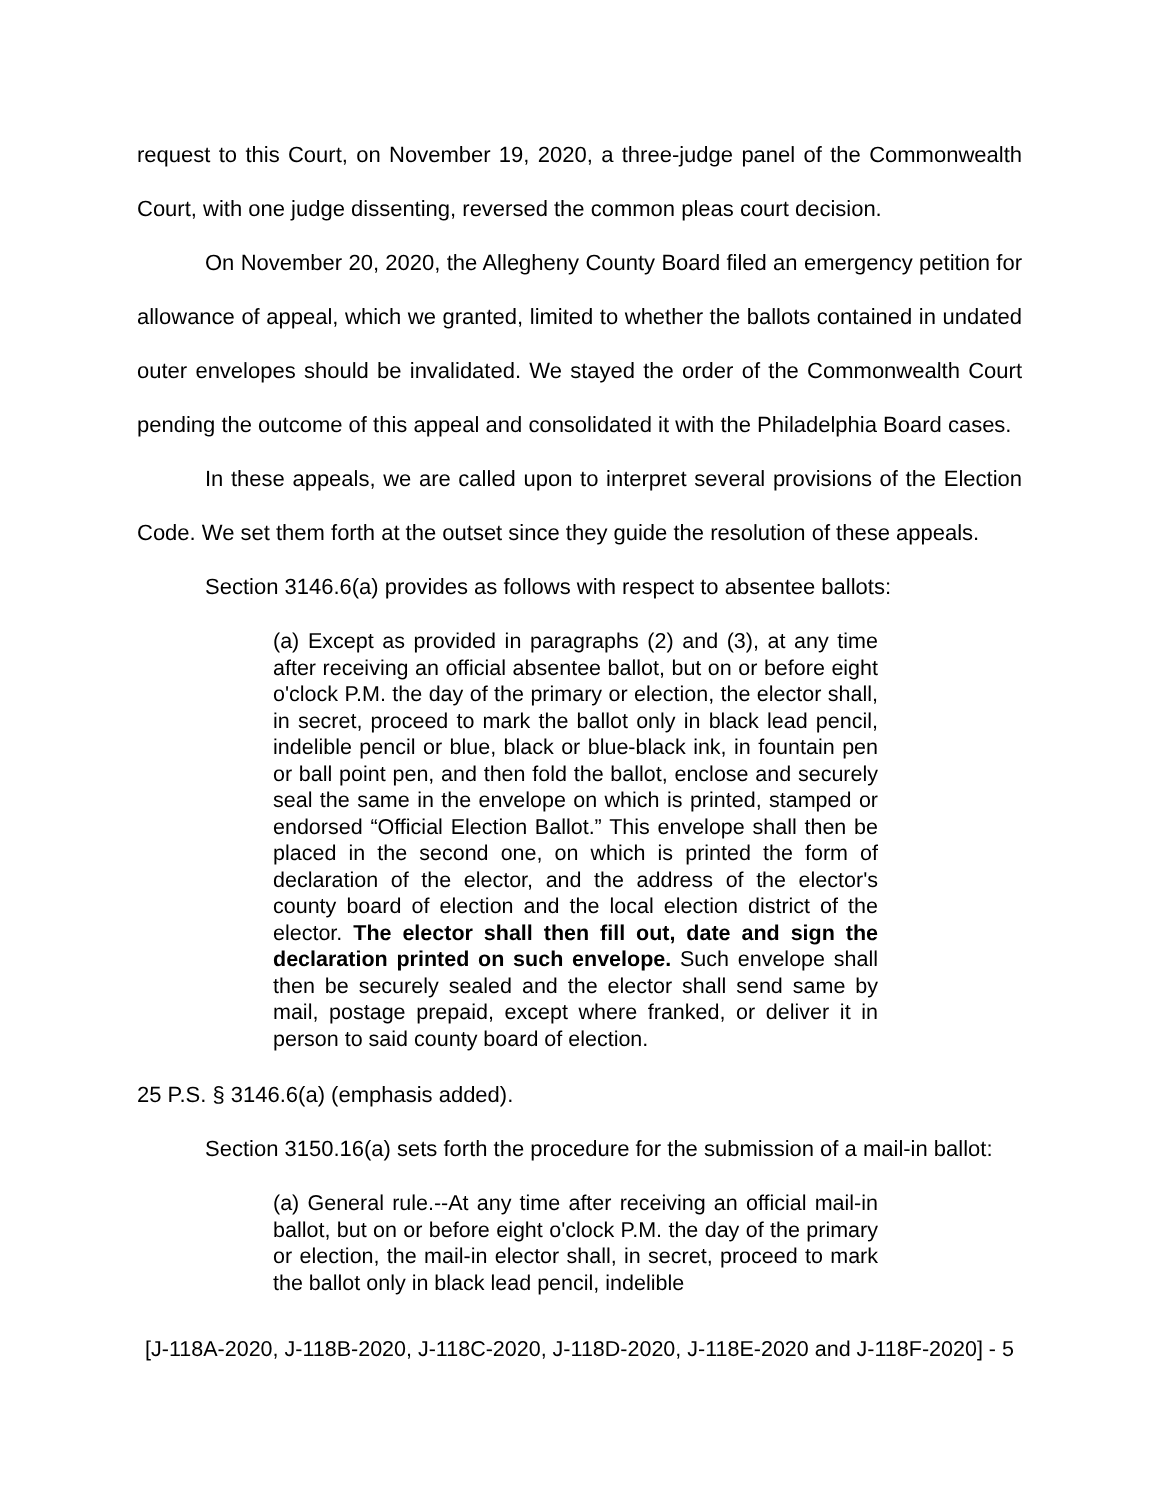request to this Court, on November 19, 2020, a three-judge panel of the Commonwealth Court, with one judge dissenting, reversed the common pleas court decision.
On November 20, 2020, the Allegheny County Board filed an emergency petition for allowance of appeal, which we granted, limited to whether the ballots contained in undated outer envelopes should be invalidated. We stayed the order of the Commonwealth Court pending the outcome of this appeal and consolidated it with the Philadelphia Board cases.
In these appeals, we are called upon to interpret several provisions of the Election Code. We set them forth at the outset since they guide the resolution of these appeals.
Section 3146.6(a) provides as follows with respect to absentee ballots:
(a) Except as provided in paragraphs (2) and (3), at any time after receiving an official absentee ballot, but on or before eight o'clock P.M. the day of the primary or election, the elector shall, in secret, proceed to mark the ballot only in black lead pencil, indelible pencil or blue, black or blue-black ink, in fountain pen or ball point pen, and then fold the ballot, enclose and securely seal the same in the envelope on which is printed, stamped or endorsed “Official Election Ballot.” This envelope shall then be placed in the second one, on which is printed the form of declaration of the elector, and the address of the elector's county board of election and the local election district of the elector. The elector shall then fill out, date and sign the declaration printed on such envelope. Such envelope shall then be securely sealed and the elector shall send same by mail, postage prepaid, except where franked, or deliver it in person to said county board of election.
25 P.S. § 3146.6(a) (emphasis added).
Section 3150.16(a) sets forth the procedure for the submission of a mail-in ballot:
(a) General rule.--At any time after receiving an official mail-in ballot, but on or before eight o'clock P.M. the day of the primary or election, the mail-in elector shall, in secret, proceed to mark the ballot only in black lead pencil, indelible
[J-118A-2020, J-118B-2020, J-118C-2020, J-118D-2020, J-118E-2020 and J-118F-2020] - 5